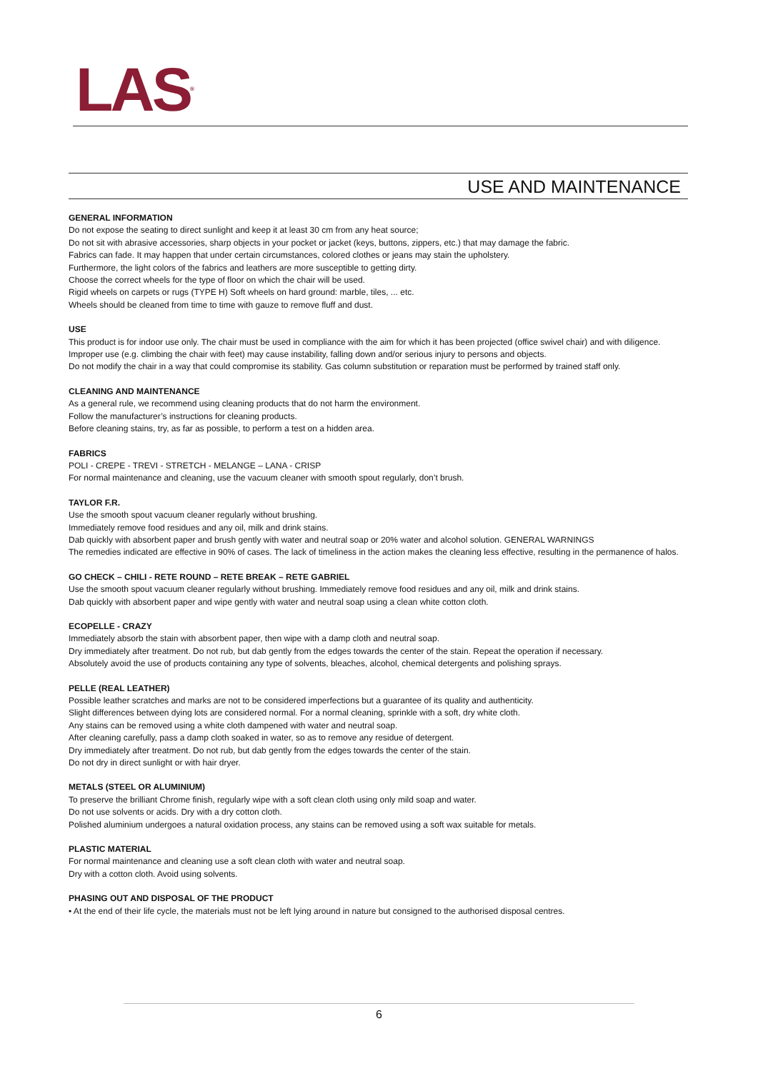LAS<sup>®</sup>
USE AND MAINTENANCE
GENERAL INFORMATION
Do not expose the seating to direct sunlight and keep it at least 30 cm from any heat source;
Do not sit with abrasive accessories, sharp objects in your pocket or jacket (keys, buttons, zippers, etc.) that may damage the fabric.
Fabrics can fade. It may happen that under certain circumstances, colored clothes or jeans may stain the upholstery.
Furthermore, the light colors of the fabrics and leathers are more susceptible to getting dirty.
Choose the correct wheels for the type of floor on which the chair will be used.
Rigid wheels on carpets or rugs (TYPE H) Soft wheels on hard ground: marble, tiles, ... etc.
Wheels should be cleaned from time to time with gauze to remove fluff and dust.
USE
This product is for indoor use only. The chair must be used in compliance with the aim for which it has been projected (office swivel chair) and with diligence. Improper use (e.g. climbing the chair with feet) may cause instability, falling down and/or serious injury to persons and objects.
Do not modify the chair in a way that could compromise its stability. Gas column substitution or reparation must be performed by trained staff only.
CLEANING AND MAINTENANCE
As a general rule, we recommend using cleaning products that do not harm the environment.
Follow the manufacturer’s instructions for cleaning products.
Before cleaning stains, try, as far as possible, to perform a test on a hidden area.
FABRICS
POLI - CREPE - TREVI - STRETCH - MELANGE – LANA - CRISP
For normal maintenance and cleaning, use the vacuum cleaner with smooth spout regularly, don’t brush.
TAYLOR F.R.
Use the smooth spout vacuum cleaner regularly without brushing.
Immediately remove food residues and any oil, milk and drink stains.
Dab quickly with absorbent paper and brush gently with water and neutral soap or 20% water and alcohol solution. GENERAL WARNINGS
The remedies indicated are effective in 90% of cases. The lack of timeliness in the action makes the cleaning less effective, resulting in the permanence of halos.
GO CHECK – CHILI - RETE ROUND – RETE BREAK – RETE GABRIEL
Use the smooth spout vacuum cleaner regularly without brushing. Immediately remove food residues and any oil, milk and drink stains.
Dab quickly with absorbent paper and wipe gently with water and neutral soap using a clean white cotton cloth.
ECOPELLE - CRAZY
Immediately absorb the stain with absorbent paper, then wipe with a damp cloth and neutral soap.
Dry immediately after treatment. Do not rub, but dab gently from the edges towards the center of the stain. Repeat the operation if necessary.
Absolutely avoid the use of products containing any type of solvents, bleaches, alcohol, chemical detergents and polishing sprays.
PELLE (REAL LEATHER)
Possible leather scratches and marks are not to be considered imperfections but a guarantee of its quality and authenticity.
Slight differences between dying lots are considered normal. For a normal cleaning, sprinkle with a soft, dry white cloth.
Any stains can be removed using a white cloth dampened with water and neutral soap.
After cleaning carefully, pass a damp cloth soaked in water, so as to remove any residue of detergent.
Dry immediately after treatment. Do not rub, but dab gently from the edges towards the center of the stain.
Do not dry in direct sunlight or with hair dryer.
METALS (STEEL OR ALUMINIUM)
To preserve the brilliant Chrome finish, regularly wipe with a soft clean cloth using only mild soap and water.
Do not use solvents or acids. Dry with a dry cotton cloth.
Polished aluminium undergoes a natural oxidation process, any stains can be removed using a soft wax suitable for metals.
PLASTIC MATERIAL
For normal maintenance and cleaning use a soft clean cloth with water and neutral soap.
Dry with a cotton cloth. Avoid using solvents.
PHASING OUT AND DISPOSAL OF THE PRODUCT
• At the end of their life cycle, the materials must not be left lying around in nature but consigned to the authorised disposal centres.
6